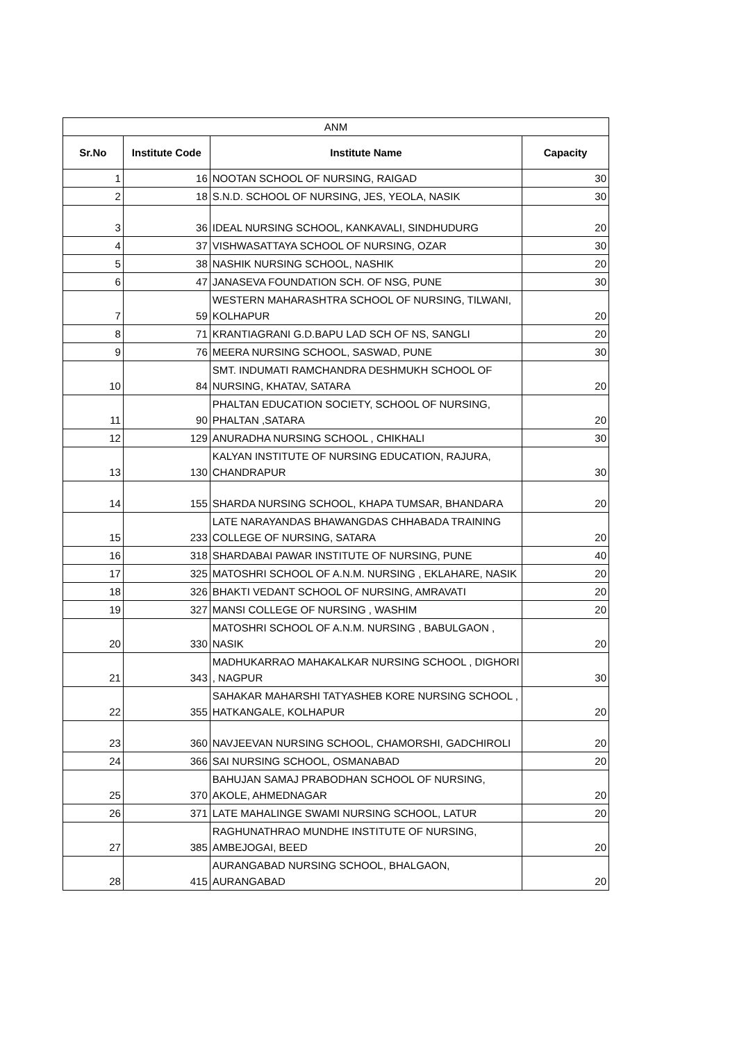| ANM | | | |
| Sr.No | Institute Code | Institute Name | Capacity |
| 1 | 16 | NOOTAN SCHOOL OF NURSING, RAIGAD | 30 |
| 2 | 18 | S.N.D. SCHOOL OF NURSING, JES, YEOLA, NASIK | 30 |
| 3 | 36 | IDEAL NURSING SCHOOL, KANKAVALI, SINDHUDURG | 20 |
| 4 | 37 | VISHWASATTAYA SCHOOL OF NURSING, OZAR | 30 |
| 5 | 38 | NASHIK NURSING SCHOOL, NASHIK | 20 |
| 6 | 47 | JANASEVA FOUNDATION SCH. OF NSG, PUNE | 30 |
| 7 | 59 | WESTERN MAHARASHTRA SCHOOL OF NURSING, TILWANI, KOLHAPUR | 20 |
| 8 | 71 | KRANTIAGRANI G.D.BAPU LAD SCH OF NS, SANGLI | 20 |
| 9 | 76 | MEERA NURSING SCHOOL, SASWAD, PUNE | 30 |
| 10 | 84 | SMT. INDUMATI RAMCHANDRA DESHMUKH SCHOOL OF NURSING, KHATAV, SATARA | 20 |
| 11 | 90 | PHALTAN EDUCATION SOCIETY, SCHOOL OF NURSING, PHALTAN ,SATARA | 20 |
| 12 | 129 | ANURADHA NURSING SCHOOL , CHIKHALI | 30 |
| 13 | 130 | KALYAN INSTITUTE OF NURSING EDUCATION, RAJURA, CHANDRAPUR | 30 |
| 14 | 155 | SHARDA NURSING SCHOOL, KHAPA TUMSAR, BHANDARA | 20 |
| 15 | 233 | LATE NARAYANDAS BHAWANGDAS CHHABADA TRAINING COLLEGE OF NURSING, SATARA | 20 |
| 16 | 318 | SHARDABAI PAWAR INSTITUTE OF NURSING, PUNE | 40 |
| 17 | 325 | MATOSHRI SCHOOL OF A.N.M. NURSING , EKLAHARE, NASIK | 20 |
| 18 | 326 | BHAKTI VEDANT SCHOOL OF NURSING, AMRAVATI | 20 |
| 19 | 327 | MANSI COLLEGE OF NURSING , WASHIM | 20 |
| 20 | 330 | MATOSHRI SCHOOL OF A.N.M. NURSING , BABULGAON , NASIK | 20 |
| 21 | 343 | MADHUKARRAO MAHAKALKAR NURSING SCHOOL , DIGHORI , NAGPUR | 30 |
| 22 | 355 | SAHAKAR MAHARSHI TATYASHEB KORE NURSING SCHOOL , HATKANGALE, KOLHAPUR | 20 |
| 23 | 360 | NAVJEEVAN NURSING SCHOOL, CHAMORSHI, GADCHIROLI | 20 |
| 24 | 366 | SAI NURSING SCHOOL, OSMANABAD | 20 |
| 25 | 370 | BAHUJAN SAMAJ PRABODHAN SCHOOL OF NURSING, AKOLE, AHMEDNAGAR | 20 |
| 26 | 371 | LATE MAHALINGE SWAMI NURSING SCHOOL, LATUR | 20 |
| 27 | 385 | RAGHUNATHRAO MUNDHE INSTITUTE OF NURSING, AMBEJOGAI, BEED | 20 |
| 28 | 415 | AURANGABAD NURSING SCHOOL, BHALGAON, AURANGABAD | 20 |